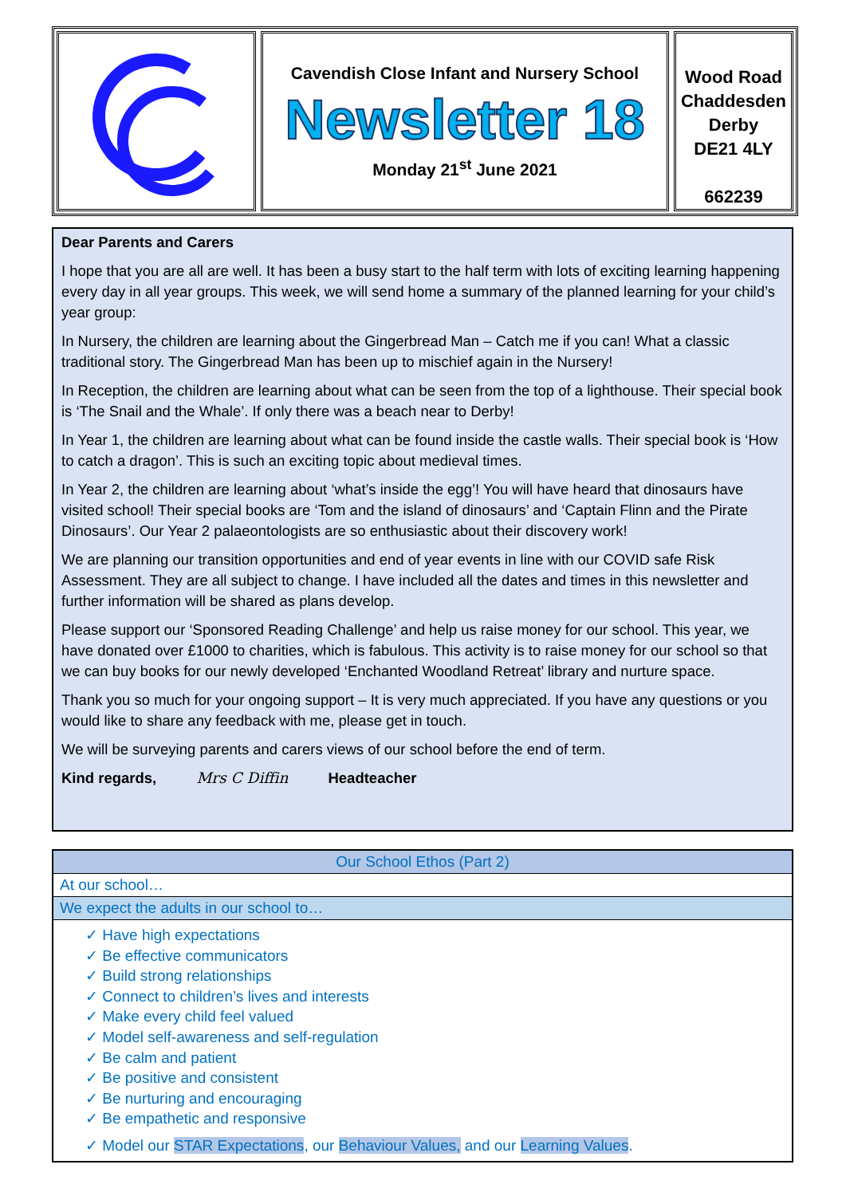Cavendish Close Infant and Nursery School
Newsletter 18
Monday 21<sup>st</sup> June 2021
Wood Road
Chaddesden
Derby
DE21 4LY
662239
Dear Parents and Carers
I hope that you are all are well. It has been a busy start to the half term with lots of exciting learning happening every day in all year groups. This week, we will send home a summary of the planned learning for your child’s year group:
In Nursery, the children are learning about the Gingerbread Man – Catch me if you can! What a classic traditional story. The Gingerbread Man has been up to mischief again in the Nursery!
In Reception, the children are learning about what can be seen from the top of a lighthouse. Their special book is ‘The Snail and the Whale’. If only there was a beach near to Derby!
In Year 1, the children are learning about what can be found inside the castle walls. Their special book is ‘How to catch a dragon’. This is such an exciting topic about medieval times.
In Year 2, the children are learning about ‘what’s inside the egg’! You will have heard that dinosaurs have visited school! Their special books are ‘Tom and the island of dinosaurs’ and ‘Captain Flinn and the Pirate Dinosaurs’. Our Year 2 palaeontologists are so enthusiastic about their discovery work!
We are planning our transition opportunities and end of year events in line with our COVID safe Risk Assessment. They are all subject to change. I have included all the dates and times in this newsletter and further information will be shared as plans develop.
Please support our ‘Sponsored Reading Challenge’ and help us raise money for our school. This year, we have donated over £1000 to charities, which is fabulous. This activity is to raise money for our school so that we can buy books for our newly developed ‘Enchanted Woodland Retreat’ library and nurture space.
Thank you so much for your ongoing support – It is very much appreciated. If you have any questions or you would like to share any feedback with me, please get in touch.
We will be surveying parents and carers views of our school before the end of term.
Kind regards, Mrs C Diffin Headteacher
Our School Ethos (Part 2)
At our school…
We expect the adults in our school to…
✓ Have high expectations
✓ Be effective communicators
✓ Build strong relationships
✓ Connect to children’s lives and interests
✓ Make every child feel valued
✓ Model self-awareness and self-regulation
✓ Be calm and patient
✓ Be positive and consistent
✓ Be nurturing and encouraging
✓ Be empathetic and responsive
✓ Model our STAR Expectations, our Behaviour Values, and our Learning Values.